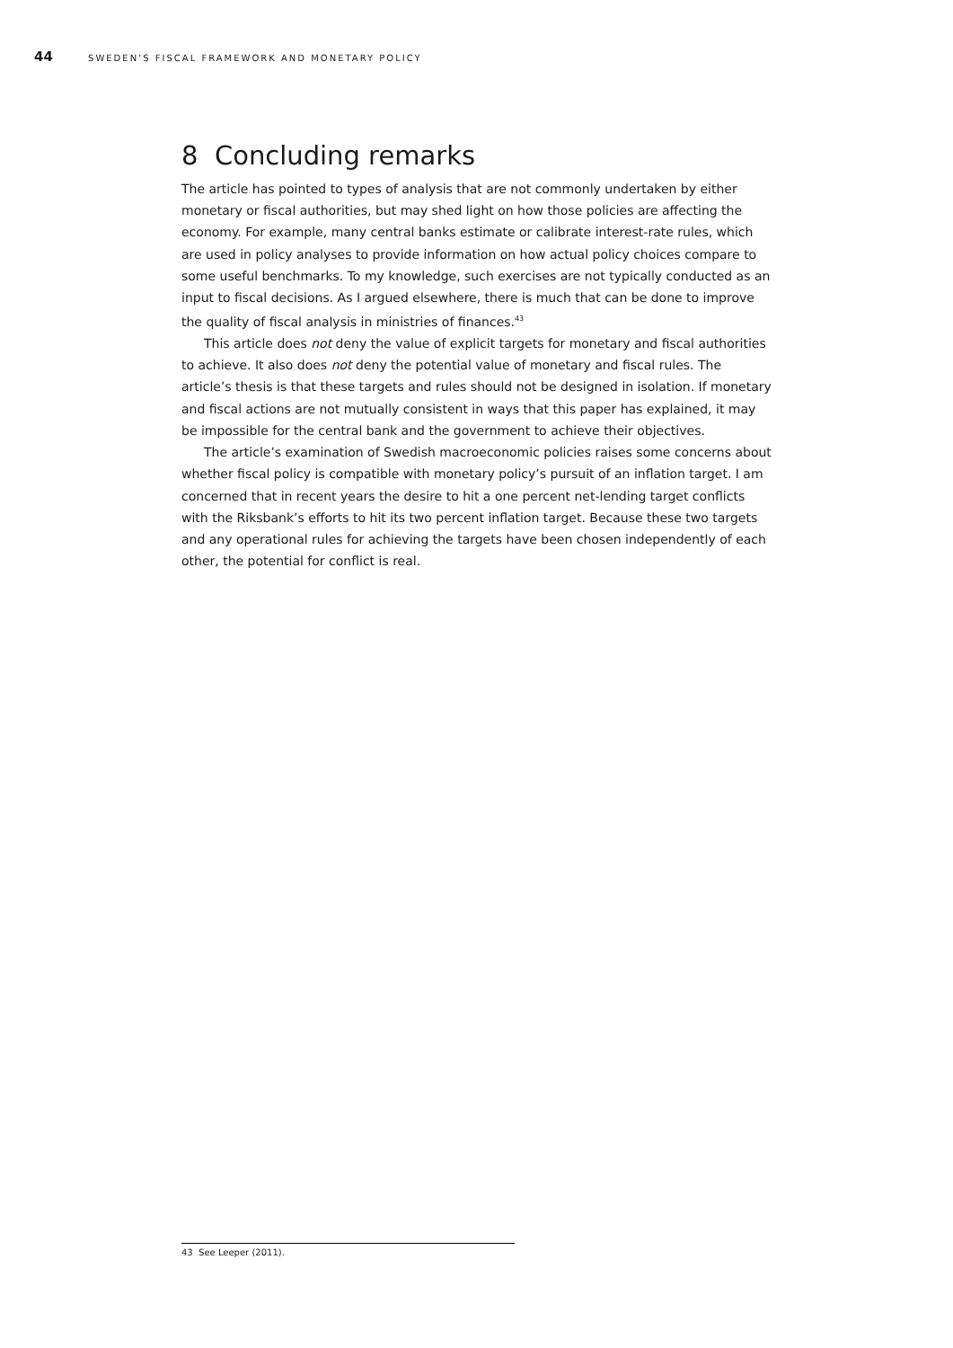44 SWEDEN’S FISCAL FRAMEWORK AND MONETARY POLICY
8 Concluding remarks
The article has pointed to types of analysis that are not commonly undertaken by either monetary or fiscal authorities, but may shed light on how those policies are affecting the economy. For example, many central banks estimate or calibrate interest-rate rules, which are used in policy analyses to provide information on how actual policy choices compare to some useful benchmarks. To my knowledge, such exercises are not typically conducted as an input to fiscal decisions. As I argued elsewhere, there is much that can be done to improve the quality of fiscal analysis in ministries of finances.<sup>43</sup>
This article does not deny the value of explicit targets for monetary and fiscal authorities to achieve. It also does not deny the potential value of monetary and fiscal rules. The article’s thesis is that these targets and rules should not be designed in isolation. If monetary and fiscal actions are not mutually consistent in ways that this paper has explained, it may be impossible for the central bank and the government to achieve their objectives.
The article’s examination of Swedish macroeconomic policies raises some concerns about whether fiscal policy is compatible with monetary policy’s pursuit of an inflation target. I am concerned that in recent years the desire to hit a one percent net-lending target conflicts with the Riksbank’s efforts to hit its two percent inflation target. Because these two targets and any operational rules for achieving the targets have been chosen independently of each other, the potential for conflict is real.
43 See Leeper (2011).